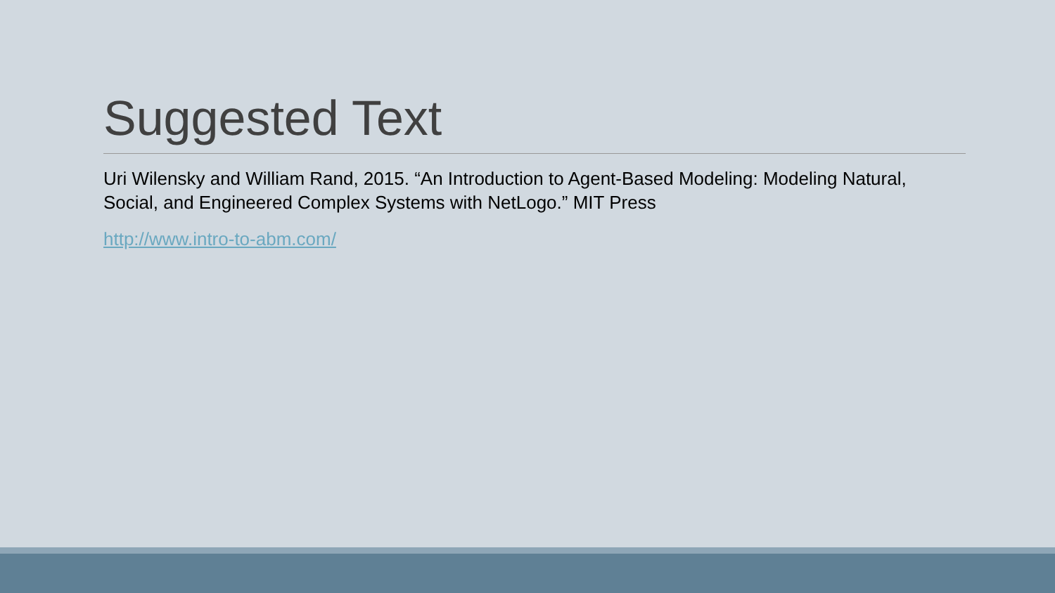Suggested Text
Uri Wilensky and William Rand, 2015. “An Introduction to Agent-Based Modeling: Modeling Natural, Social, and Engineered Complex Systems with NetLogo.” MIT Press
http://www.intro-to-abm.com/